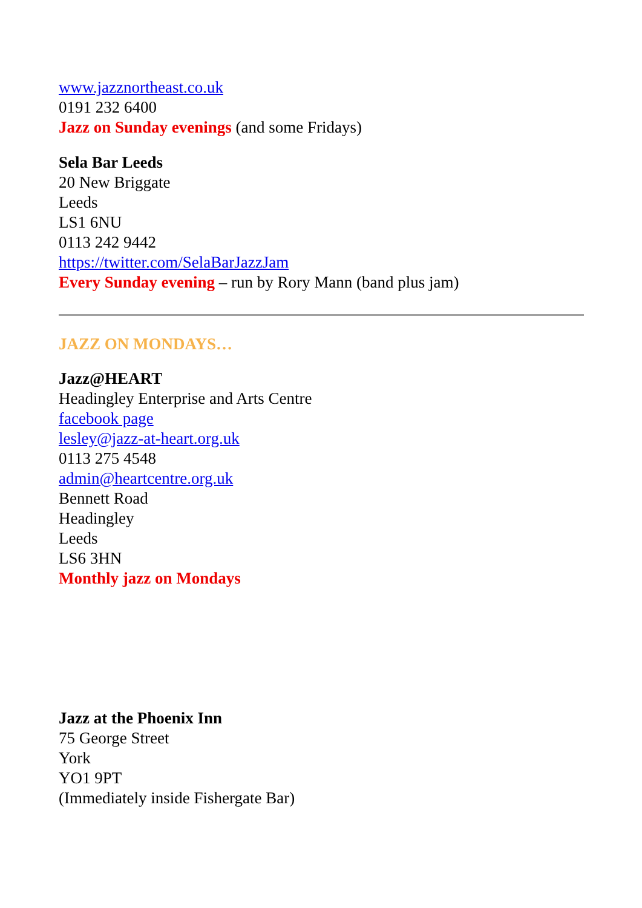www.jazznortheast.co.uk
0191 232 6400
Jazz on Sunday evenings (and some Fridays)
Sela Bar Leeds
20 New Briggate
Leeds
LS1 6NU
0113 242 9442
https://twitter.com/SelaBarJazzJam
Every Sunday evening – run by Rory Mann (band plus jam)
JAZZ ON MONDAYS…
Jazz@HEART
Headingley Enterprise and Arts Centre
facebook page
lesley@jazz-at-heart.org.uk
0113 275 4548
admin@heartcentre.org.uk
Bennett Road
Headingley
Leeds
LS6 3HN
Monthly jazz on Mondays
Jazz at the Phoenix Inn
75 George Street
York
YO1 9PT
(Immediately inside Fishergate Bar)